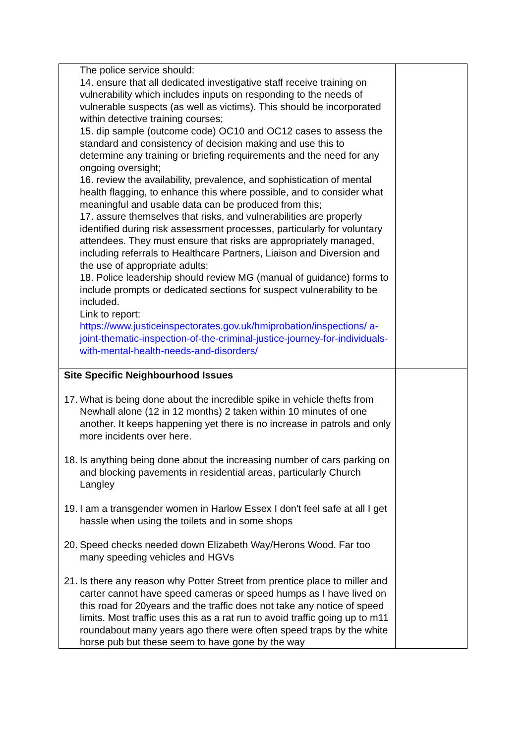| The police service should: 14. ensure that all dedicated investigative staff receive training on vulnerability which includes inputs on responding to the needs of vulnerable suspects (as well as victims). This should be incorporated within detective training courses; 15. dip sample (outcome code) OC10 and OC12 cases to assess the standard and consistency of decision making and use this to determine any training or briefing requirements and the need for any ongoing oversight; 16. review the availability, prevalence, and sophistication of mental health flagging, to enhance this where possible, and to consider what meaningful and usable data can be produced from this; 17. assure themselves that risks, and vulnerabilities are properly identified during risk assessment processes, particularly for voluntary attendees. They must ensure that risks are appropriately managed, including referrals to Healthcare Partners, Liaison and Diversion and the use of appropriate adults; 18. Police leadership should review MG (manual of guidance) forms to include prompts or dedicated sections for suspect vulnerability to be included. Link to report: https://www.justiceinspectorates.gov.uk/hmiprobation/inspections/ a-joint-thematic-inspection-of-the-criminal-justice-journey-for-individuals-with-mental-health-needs-and-disorders/ | |
| Site Specific Neighbourhood Issues 17. What is being done about the incredible spike in vehicle thefts from Newhall alone (12 in 12 months) 2 taken within 10 minutes of one another. It keeps happening yet there is no increase in patrols and only more incidents over here. 18. Is anything being done about the increasing number of cars parking on and blocking pavements in residential areas, particularly Church Langley 19. I am a transgender women in Harlow Essex I don't feel safe at all I get hassle when using the toilets and in some shops 20. Speed checks needed down Elizabeth Way/Herons Wood. Far too many speeding vehicles and HGVs 21. Is there any reason why Potter Street from prentice place to miller and carter cannot have speed cameras or speed humps as I have lived on this road for 20years and the traffic does not take any notice of speed limits. Most traffic uses this as a rat run to avoid traffic going up to m11 roundabout many years ago there were often speed traps by the white horse pub but these seem to have gone by the way | |